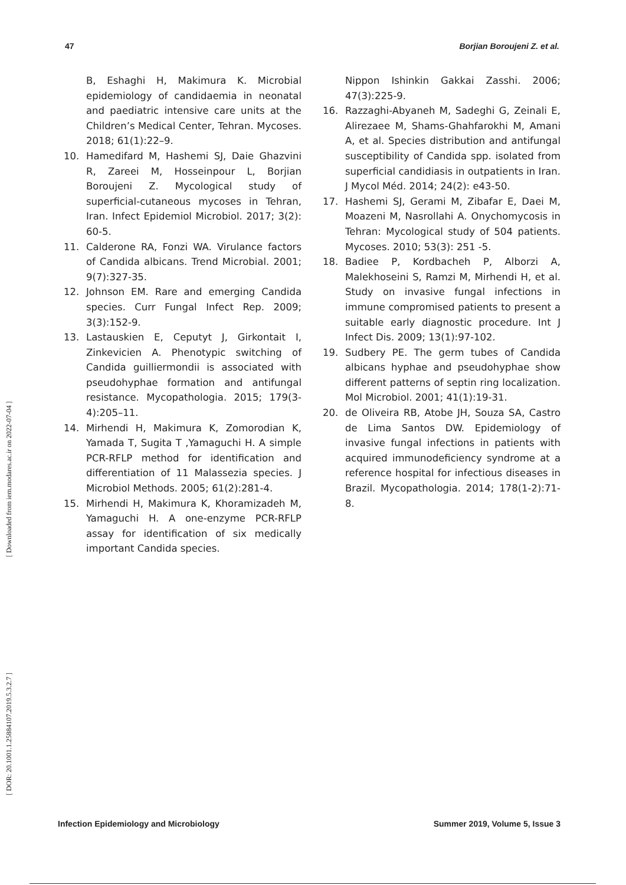47 Borjian Boroujeni Z. et al.
[ Downloaded from iem.modares.ac.ir on 2022-07-04 ]
[ DOR: 20.1001.1.25884107.2019.5.3.2.7 ]
B, Eshaghi H, Makimura K. Microbial epidemiology of candidaemia in neonatal and paediatric intensive care units at the Children’s Medical Center, Tehran. Mycoses. 2018; 61(1):22–9.
10. Hamedifard M, Hashemi SJ, Daie Ghazvini R, Zareei M, Hosseinpour L, Borjian Boroujeni Z. Mycological study of superficial-cutaneous mycoses in Tehran, Iran. Infect Epidemiol Microbiol. 2017; 3(2): 60-5.
11. Calderone RA, Fonzi WA. Virulance factors of Candida albicans. Trend Microbial. 2001; 9(7):327-35.
12. Johnson EM. Rare and emerging Candida species. Curr Fungal Infect Rep. 2009; 3(3):152-9.
13. Lastauskien E, Ceputyt J, Girkontait I, Zinkevicien A. Phenotypic switching of Candida guilliermondii is associated with pseudohyphae formation and antifungal resistance. Mycopathologia. 2015; 179(3-4):205–11.
14. Mirhendi H, Makimura K, Zomorodian K, Yamada T, Sugita T ,Yamaguchi H. A simple PCR-RFLP method for identification and differentiation of 11 Malassezia species. J Microbiol Methods. 2005; 61(2):281-4.
15. Mirhendi H, Makimura K, Khoramizadeh M, Yamaguchi H. A one-enzyme PCR-RFLP assay for identification of six medically important Candida species.
Nippon Ishinkin Gakkai Zasshi. 2006; 47(3):225-9.
16. Razzaghi-Abyaneh M, Sadeghi G, Zeinali E, Alirezaee M, Shams-Ghahfarokhi M, Amani A, et al. Species distribution and antifungal susceptibility of Candida spp. isolated from superficial candidiasis in outpatients in Iran. J Mycol Méd. 2014; 24(2): e43-50.
17. Hashemi SJ, Gerami M, Zibafar E, Daei M, Moazeni M, Nasrollahi A. Onychomycosis in Tehran: Mycological study of 504 patients. Mycoses. 2010; 53(3): 251 -5.
18. Badiee P, Kordbacheh P, Alborzi A, Malekhoseini S, Ramzi M, Mirhendi H, et al. Study on invasive fungal infections in immune compromised patients to present a suitable early diagnostic procedure. Int J Infect Dis. 2009; 13(1):97-102.
19. Sudbery PE. The germ tubes of Candida albicans hyphae and pseudohyphae show different patterns of septin ring localization. Mol Microbiol. 2001; 41(1):19-31.
20. de Oliveira RB, Atobe JH, Souza SA, Castro de Lima Santos DW. Epidemiology of invasive fungal infections in patients with acquired immunodeficiency syndrome at a reference hospital for infectious diseases in Brazil. Mycopathologia. 2014; 178(1-2):71-8.
Infection Epidemiology and Microbiology Summer 2019, Volume 5, Issue 3